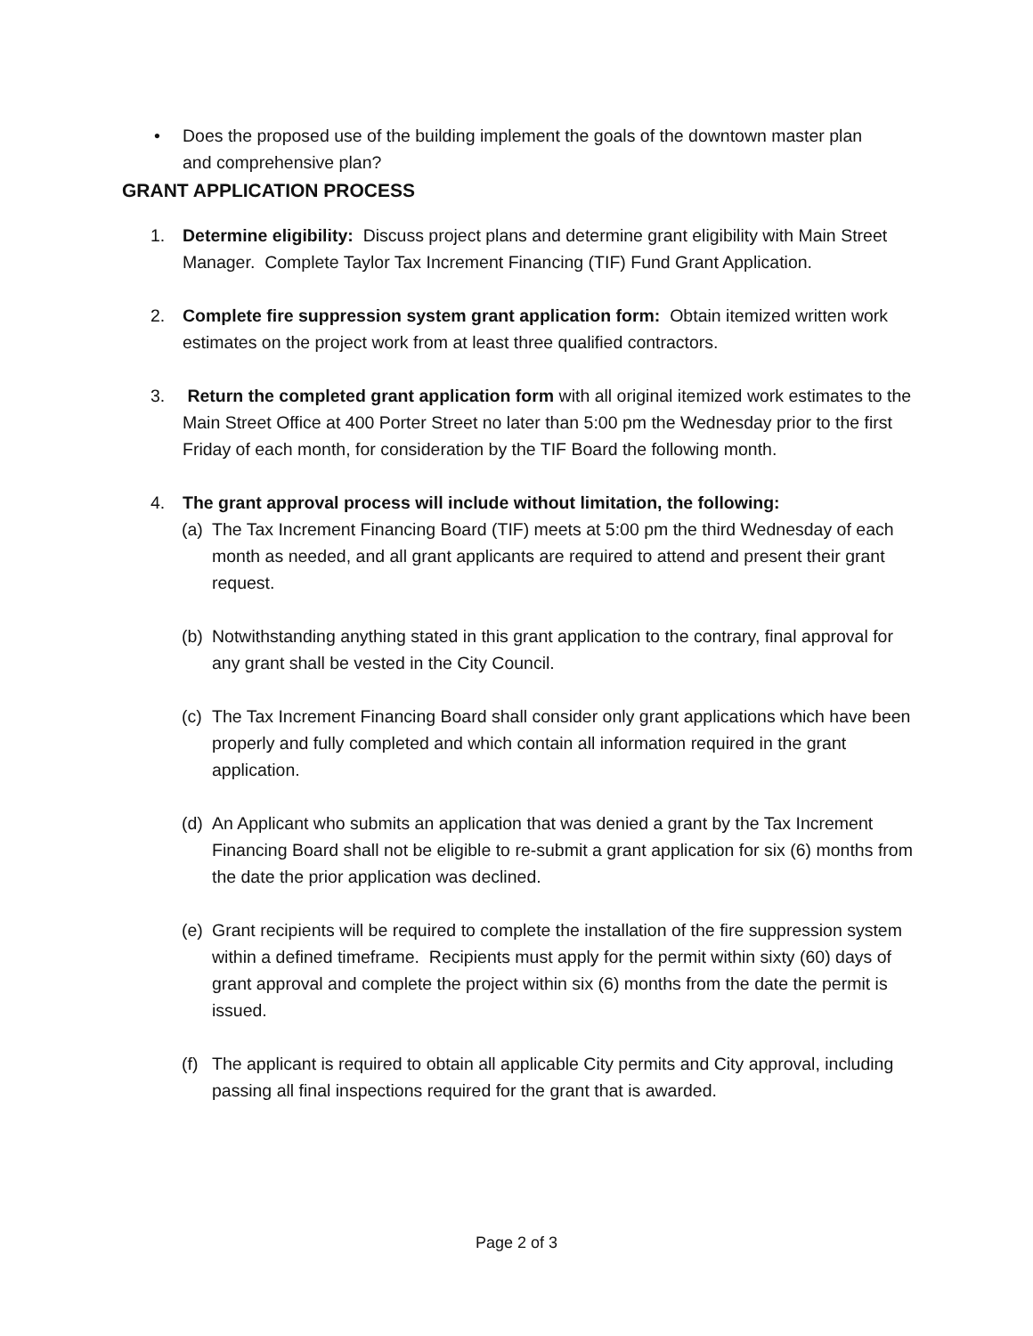• Does the proposed use of the building implement the goals of the downtown master plan and comprehensive plan?
GRANT APPLICATION PROCESS
1. Determine eligibility: Discuss project plans and determine grant eligibility with Main Street Manager. Complete Taylor Tax Increment Financing (TIF) Fund Grant Application.
2. Complete fire suppression system grant application form: Obtain itemized written work estimates on the project work from at least three qualified contractors.
3. Return the completed grant application form with all original itemized work estimates to the Main Street Office at 400 Porter Street no later than 5:00 pm the Wednesday prior to the first Friday of each month, for consideration by the TIF Board the following month.
4. The grant approval process will include without limitation, the following:
(a) The Tax Increment Financing Board (TIF) meets at 5:00 pm the third Wednesday of each month as needed, and all grant applicants are required to attend and present their grant request.
(b) Notwithstanding anything stated in this grant application to the contrary, final approval for any grant shall be vested in the City Council.
(c) The Tax Increment Financing Board shall consider only grant applications which have been properly and fully completed and which contain all information required in the grant application.
(d) An Applicant who submits an application that was denied a grant by the Tax Increment Financing Board shall not be eligible to re-submit a grant application for six (6) months from the date the prior application was declined.
(e) Grant recipients will be required to complete the installation of the fire suppression system within a defined timeframe. Recipients must apply for the permit within sixty (60) days of grant approval and complete the project within six (6) months from the date the permit is issued.
(f) The applicant is required to obtain all applicable City permits and City approval, including passing all final inspections required for the grant that is awarded.
Page 2 of 3